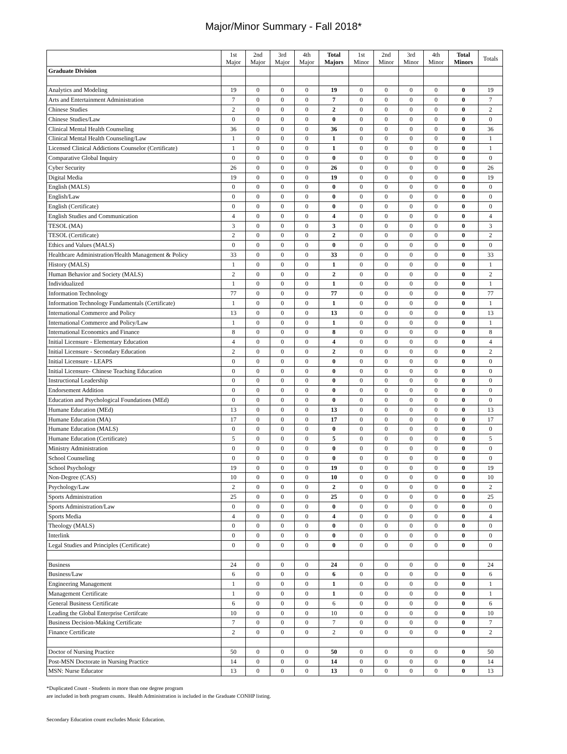Major/Minor Summary - Fall 2018*
| | 1st Major | 2nd Major | 3rd Major | 4th Major | Total Majors | 1st Minor | 2nd Minor | 3rd Minor | 4th Minor | Total Minors | Totals |
| --- | --- | --- | --- | --- | --- | --- | --- | --- | --- | --- | --- |
| Graduate Division | | | | | | | | | | | |
| Analytics and Modeling | 19 | 0 | 0 | 0 | 19 | 0 | 0 | 0 | 0 | 0 | 19 |
| Arts and Entertainment Administration | 7 | 0 | 0 | 0 | 7 | 0 | 0 | 0 | 0 | 0 | 7 |
| Chinese Studies | 2 | 0 | 0 | 0 | 2 | 0 | 0 | 0 | 0 | 0 | 2 |
| Chinese Studies/Law | 0 | 0 | 0 | 0 | 0 | 0 | 0 | 0 | 0 | 0 | 0 |
| Clinical Mental Health Counseling | 36 | 0 | 0 | 0 | 36 | 0 | 0 | 0 | 0 | 0 | 36 |
| Clinical Mental Health Counseling/Law | 1 | 0 | 0 | 0 | 1 | 0 | 0 | 0 | 0 | 0 | 1 |
| Licensed Clinical Addictions Counselor (Certificate) | 1 | 0 | 0 | 0 | 1 | 0 | 0 | 0 | 0 | 0 | 1 |
| Comparative Global Inquiry | 0 | 0 | 0 | 0 | 0 | 0 | 0 | 0 | 0 | 0 | 0 |
| Cyber Security | 26 | 0 | 0 | 0 | 26 | 0 | 0 | 0 | 0 | 0 | 26 |
| Digital Media | 19 | 0 | 0 | 0 | 19 | 0 | 0 | 0 | 0 | 0 | 19 |
| English (MALS) | 0 | 0 | 0 | 0 | 0 | 0 | 0 | 0 | 0 | 0 | 0 |
| English/Law | 0 | 0 | 0 | 0 | 0 | 0 | 0 | 0 | 0 | 0 | 0 |
| English (Certificate) | 0 | 0 | 0 | 0 | 0 | 0 | 0 | 0 | 0 | 0 | 0 |
| English Studies and Communication | 4 | 0 | 0 | 0 | 4 | 0 | 0 | 0 | 0 | 0 | 4 |
| TESOL (MA) | 3 | 0 | 0 | 0 | 3 | 0 | 0 | 0 | 0 | 0 | 3 |
| TESOL (Certificate) | 2 | 0 | 0 | 0 | 2 | 0 | 0 | 0 | 0 | 0 | 2 |
| Ethics and Values (MALS) | 0 | 0 | 0 | 0 | 0 | 0 | 0 | 0 | 0 | 0 | 0 |
| Healthcare Administration/Health Management & Policy | 33 | 0 | 0 | 0 | 33 | 0 | 0 | 0 | 0 | 0 | 33 |
| History (MALS) | 1 | 0 | 0 | 0 | 1 | 0 | 0 | 0 | 0 | 0 | 1 |
| Human Behavior and Society (MALS) | 2 | 0 | 0 | 0 | 2 | 0 | 0 | 0 | 0 | 0 | 2 |
| Individualized | 1 | 0 | 0 | 0 | 1 | 0 | 0 | 0 | 0 | 0 | 1 |
| Information Technology | 77 | 0 | 0 | 0 | 77 | 0 | 0 | 0 | 0 | 0 | 77 |
| Information Technology Fundamentals (Certificate) | 1 | 0 | 0 | 0 | 1 | 0 | 0 | 0 | 0 | 0 | 1 |
| International Commerce and Policy | 13 | 0 | 0 | 0 | 13 | 0 | 0 | 0 | 0 | 0 | 13 |
| International Commerce and Policy/Law | 1 | 0 | 0 | 0 | 1 | 0 | 0 | 0 | 0 | 0 | 1 |
| International Economics and Finance | 8 | 0 | 0 | 0 | 8 | 0 | 0 | 0 | 0 | 0 | 8 |
| Initial Licensure - Elementary Education | 4 | 0 | 0 | 0 | 4 | 0 | 0 | 0 | 0 | 0 | 4 |
| Initial Licensure - Secondary Education | 2 | 0 | 0 | 0 | 2 | 0 | 0 | 0 | 0 | 0 | 2 |
| Initial Licensure - LEAPS | 0 | 0 | 0 | 0 | 0 | 0 | 0 | 0 | 0 | 0 | 0 |
| Initial Licensure- Chinese Teaching Education | 0 | 0 | 0 | 0 | 0 | 0 | 0 | 0 | 0 | 0 | 0 |
| Instructional Leadership | 0 | 0 | 0 | 0 | 0 | 0 | 0 | 0 | 0 | 0 | 0 |
| Endorsement Addition | 0 | 0 | 0 | 0 | 0 | 0 | 0 | 0 | 0 | 0 | 0 |
| Education and Psychological Foundations (MEd) | 0 | 0 | 0 | 0 | 0 | 0 | 0 | 0 | 0 | 0 | 0 |
| Humane Education (MEd) | 13 | 0 | 0 | 0 | 13 | 0 | 0 | 0 | 0 | 0 | 13 |
| Humane Education (MA) | 17 | 0 | 0 | 0 | 17 | 0 | 0 | 0 | 0 | 0 | 17 |
| Humane Education (MALS) | 0 | 0 | 0 | 0 | 0 | 0 | 0 | 0 | 0 | 0 | 0 |
| Humane Education (Certificate) | 5 | 0 | 0 | 0 | 5 | 0 | 0 | 0 | 0 | 0 | 5 |
| Ministry Administration | 0 | 0 | 0 | 0 | 0 | 0 | 0 | 0 | 0 | 0 | 0 |
| School Counseling | 0 | 0 | 0 | 0 | 0 | 0 | 0 | 0 | 0 | 0 | 0 |
| School Psychology | 19 | 0 | 0 | 0 | 19 | 0 | 0 | 0 | 0 | 0 | 19 |
| Non-Degree (CAS) | 10 | 0 | 0 | 0 | 10 | 0 | 0 | 0 | 0 | 0 | 10 |
| Psychology/Law | 2 | 0 | 0 | 0 | 2 | 0 | 0 | 0 | 0 | 0 | 2 |
| Sports Administration | 25 | 0 | 0 | 0 | 25 | 0 | 0 | 0 | 0 | 0 | 25 |
| Sports Administration/Law | 0 | 0 | 0 | 0 | 0 | 0 | 0 | 0 | 0 | 0 | 0 |
| Sports Media | 4 | 0 | 0 | 0 | 4 | 0 | 0 | 0 | 0 | 0 | 4 |
| Theology (MALS) | 0 | 0 | 0 | 0 | 0 | 0 | 0 | 0 | 0 | 0 | 0 |
| Interlink | 0 | 0 | 0 | 0 | 0 | 0 | 0 | 0 | 0 | 0 | 0 |
| Legal Studies and Principles (Certificate) | 0 | 0 | 0 | 0 | 0 | 0 | 0 | 0 | 0 | 0 | 0 |
| Business | 24 | 0 | 0 | 0 | 24 | 0 | 0 | 0 | 0 | 0 | 24 |
| Business/Law | 6 | 0 | 0 | 0 | 6 | 0 | 0 | 0 | 0 | 0 | 6 |
| Engineering Management | 1 | 0 | 0 | 0 | 1 | 0 | 0 | 0 | 0 | 0 | 1 |
| Management Certificate | 1 | 0 | 0 | 0 | 1 | 0 | 0 | 0 | 0 | 0 | 1 |
| General Business Certificate | 6 | 0 | 0 | 0 | 6 | 0 | 0 | 0 | 0 | 0 | 6 |
| Leading the Global Enterprise Certifcate | 10 | 0 | 0 | 0 | 10 | 0 | 0 | 0 | 0 | 0 | 10 |
| Business Decision-Making Certificate | 7 | 0 | 0 | 0 | 7 | 0 | 0 | 0 | 0 | 0 | 7 |
| Finance Certificate | 2 | 0 | 0 | 0 | 2 | 0 | 0 | 0 | 0 | 0 | 2 |
| Doctor of Nursing Practice | 50 | 0 | 0 | 0 | 50 | 0 | 0 | 0 | 0 | 0 | 50 |
| Post-MSN Doctorate in Nursing Practice | 14 | 0 | 0 | 0 | 14 | 0 | 0 | 0 | 0 | 0 | 14 |
| MSN: Nurse Educator | 13 | 0 | 0 | 0 | 13 | 0 | 0 | 0 | 0 | 0 | 13 |
*Duplicated Count - Students in more than one degree program
are included in both program counts. Health Administration is included in the Graduate CONHP listing.
Secondary Education count excludes Music Education.